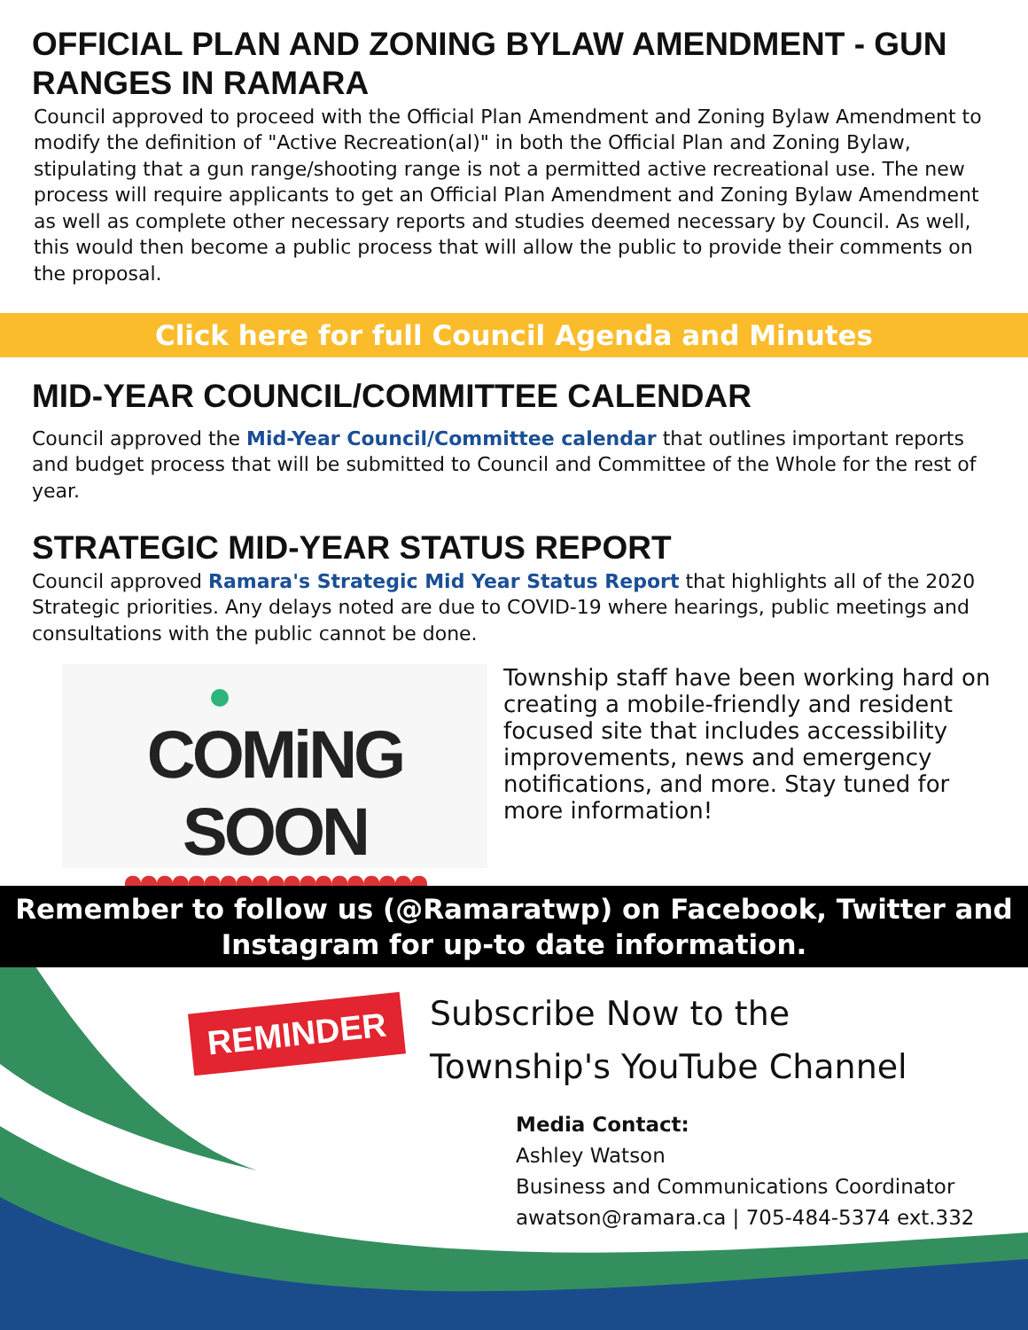OFFICIAL PLAN AND ZONING BYLAW AMENDMENT - GUN RANGES IN RAMARA
Council approved to proceed with the Official Plan Amendment and Zoning Bylaw Amendment to modify the definition of "Active Recreation(al)" in both the Official Plan and Zoning Bylaw, stipulating that a gun range/shooting range is not a permitted active recreational use. The new process will require applicants to get an Official Plan Amendment and Zoning Bylaw Amendment as well as complete other necessary reports and studies deemed necessary by Council. As well, this would then become a public process that will allow the public to provide their comments on the proposal.
Click here for full Council Agenda and Minutes
MID-YEAR COUNCIL/COMMITTEE CALENDAR
Council approved the Mid-Year Council/Committee calendar that outlines important reports and budget process that will be submitted to Council and Committee of the Whole for the rest of year.
STRATEGIC MID-YEAR STATUS REPORT
Council approved Ramara's Strategic Mid Year Status Report that highlights all of the 2020 Strategic priorities. Any delays noted are due to COVID-19 where hearings, public meetings and consultations with the public cannot be done.
COMiNG SOON
●●●●●●●●●●●●●●●●●●●
Township staff have been working hard on creating a mobile-friendly and resident focused site that includes accessibility improvements, news and emergency notifications, and more. Stay tuned for more information!
Remember to follow us (@Ramaratwp) on Facebook, Twitter and Instagram for up-to date information.
REMINDER
Subscribe Now to the
Township's YouTube Channel
Media Contact:
Ashley Watson
Business and Communications Coordinator
awatson@ramara.ca | 705-484-5374 ext.332